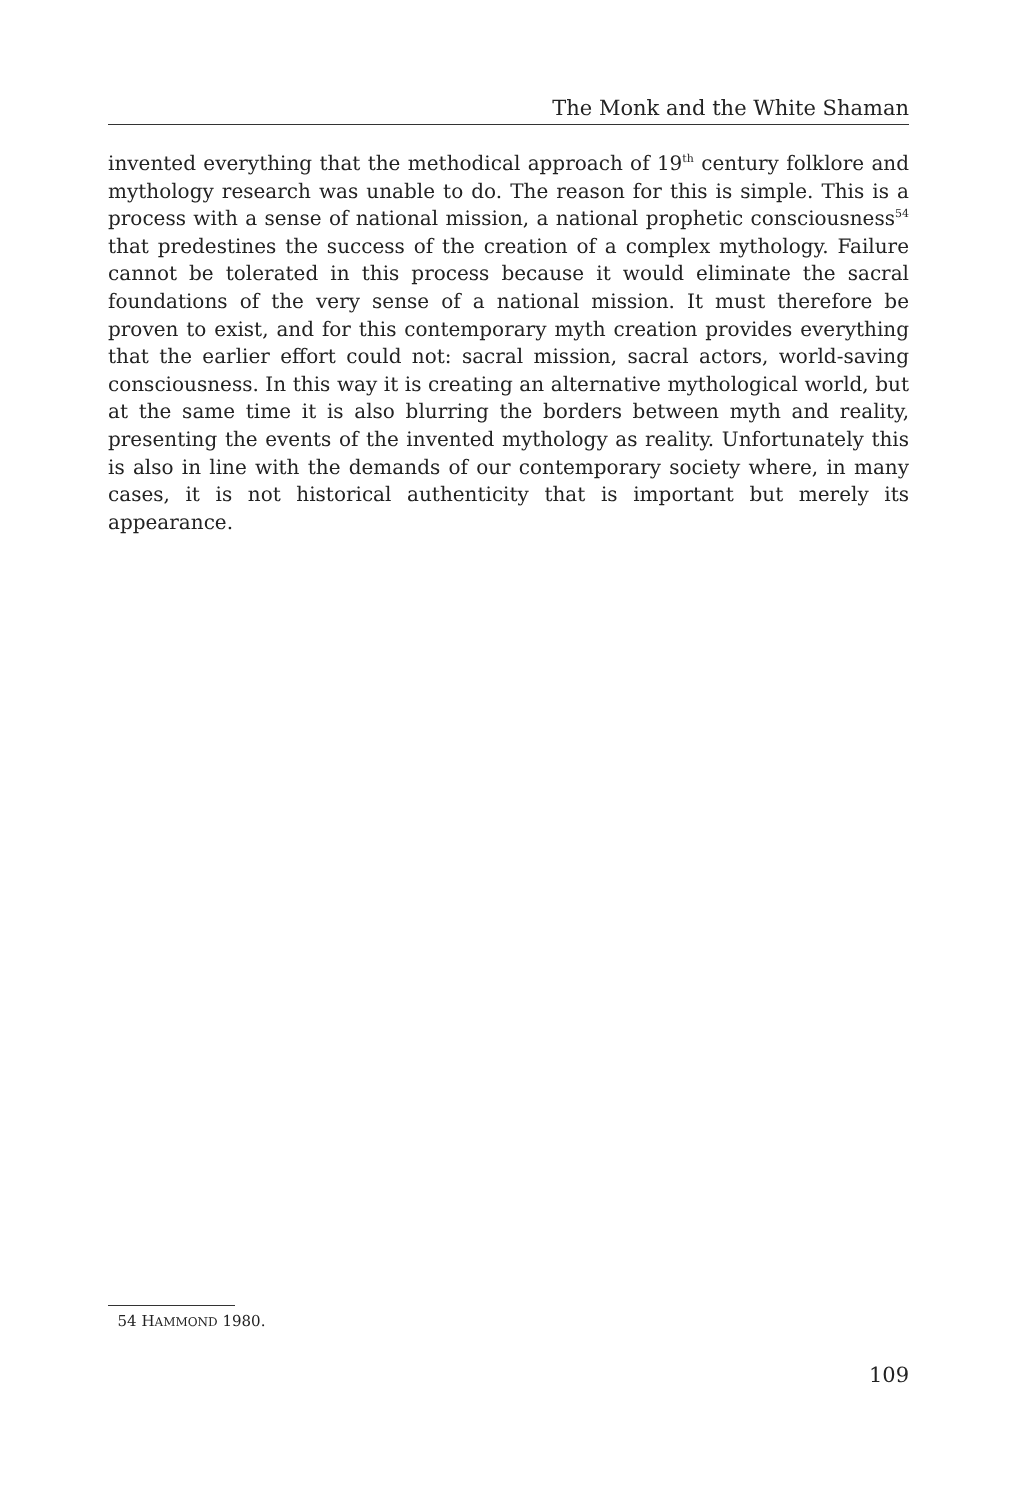The Monk and the White Shaman
invented everything that the methodical approach of 19<sup>th</sup> century folklore and mythology research was unable to do. The reason for this is simple. This is a process with a sense of national mission, a national prophetic consciousness<sup>54</sup> that predestines the success of the creation of a complex mythology. Failure cannot be tolerated in this process because it would eliminate the sacral foundations of the very sense of a national mission. It must therefore be proven to exist, and for this contemporary myth creation provides everything that the earlier effort could not: sacral mission, sacral actors, world-saving consciousness. In this way it is creating an alternative mythological world, but at the same time it is also blurring the borders between myth and reality, presenting the events of the invented mythology as reality. Unfortunately this is also in line with the demands of our contemporary society where, in many cases, it is not historical authenticity that is important but merely its appearance.
54 HAMMOND 1980.
109